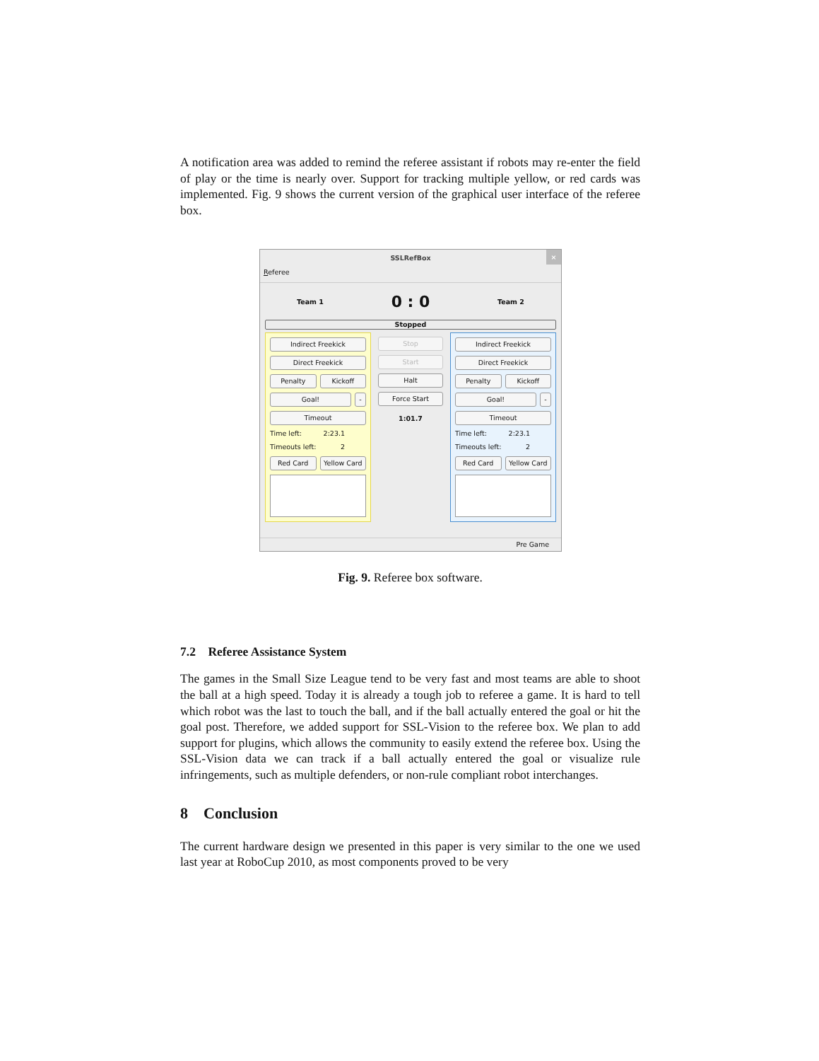A notification area was added to remind the referee assistant if robots may re-enter the field of play or the time is nearly over. Support for tracking multiple yellow, or red cards was implemented. Fig. 9 shows the current version of the graphical user interface of the referee box.
SSLRefBox ×
Referee
Team 1
0 : 0
Team 2
Stopped
Indirect Freekick
Direct Freekick
Penalty Kickoff
Goal! -
Timeout
Time left: 2:23.1
Timeouts left: 2
Red Card Yellow Card
Stop
Start
Halt
Force Start
1:01.7
Indirect Freekick
Direct Freekick
Penalty Kickoff
Goal! -
Timeout
Time left: 2:23.1
Timeouts left: 2
Red Card Yellow Card
Pre Game
Fig. 9. Referee box software.
7.2 Referee Assistance System
The games in the Small Size League tend to be very fast and most teams are able to shoot the ball at a high speed. Today it is already a tough job to referee a game. It is hard to tell which robot was the last to touch the ball, and if the ball actually entered the goal or hit the goal post. Therefore, we added support for SSL-Vision to the referee box. We plan to add support for plugins, which allows the community to easily extend the referee box. Using the SSL-Vision data we can track if a ball actually entered the goal or visualize rule infringements, such as multiple defenders, or non-rule compliant robot interchanges.
8 Conclusion
The current hardware design we presented in this paper is very similar to the one we used last year at RoboCup 2010, as most components proved to be very